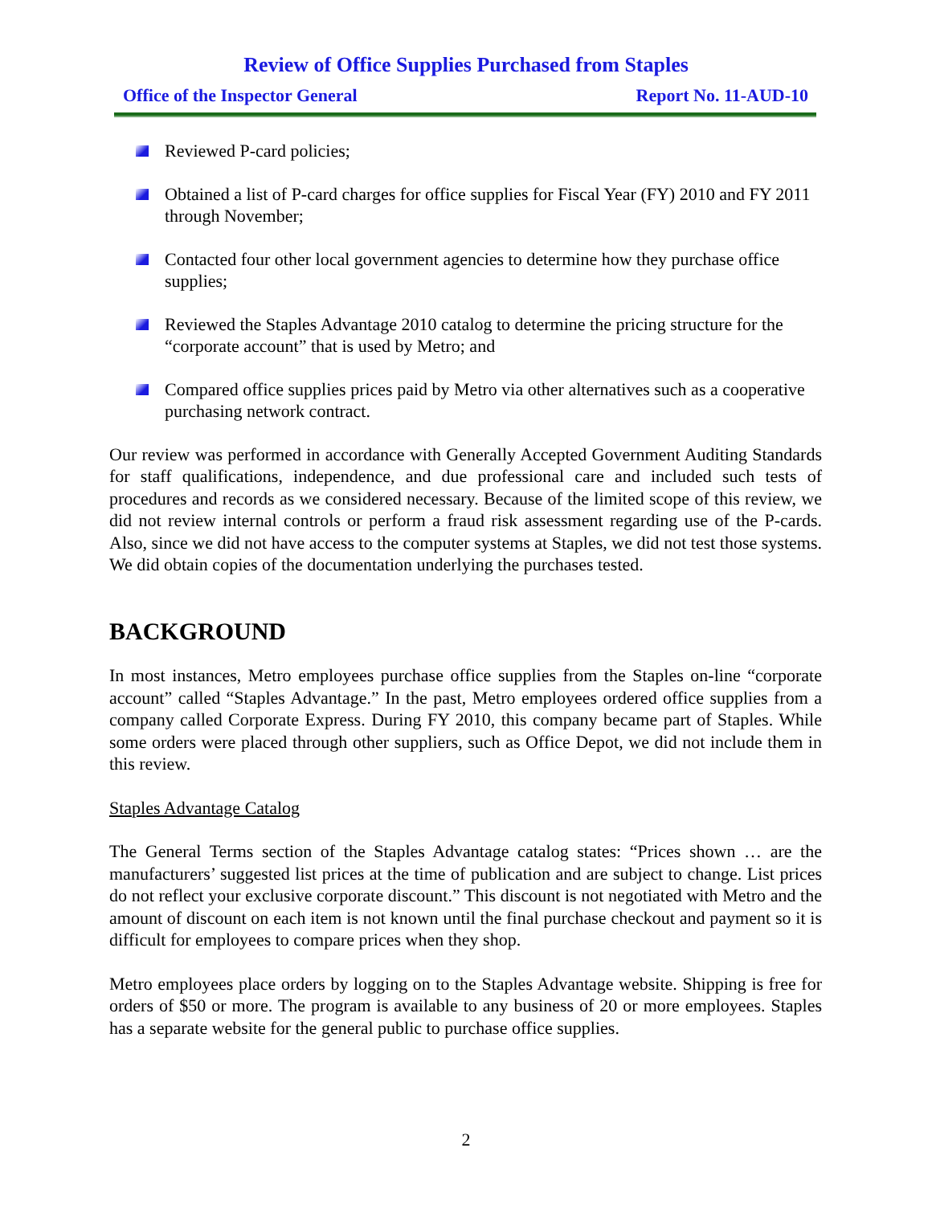Review of Office Supplies Purchased from Staples
Office of the Inspector General Report No. 11-AUD-10
Reviewed P-card policies;
Obtained a list of P-card charges for office supplies for Fiscal Year (FY) 2010 and FY 2011 through November;
Contacted four other local government agencies to determine how they purchase office supplies;
Reviewed the Staples Advantage 2010 catalog to determine the pricing structure for the “corporate account” that is used by Metro; and
Compared office supplies prices paid by Metro via other alternatives such as a cooperative purchasing network contract.
Our review was performed in accordance with Generally Accepted Government Auditing Standards for staff qualifications, independence, and due professional care and included such tests of procedures and records as we considered necessary. Because of the limited scope of this review, we did not review internal controls or perform a fraud risk assessment regarding use of the P-cards. Also, since we did not have access to the computer systems at Staples, we did not test those systems. We did obtain copies of the documentation underlying the purchases tested.
BACKGROUND
In most instances, Metro employees purchase office supplies from the Staples on-line “corporate account” called “Staples Advantage.” In the past, Metro employees ordered office supplies from a company called Corporate Express. During FY 2010, this company became part of Staples. While some orders were placed through other suppliers, such as Office Depot, we did not include them in this review.
Staples Advantage Catalog
The General Terms section of the Staples Advantage catalog states: “Prices shown … are the manufacturers’ suggested list prices at the time of publication and are subject to change. List prices do not reflect your exclusive corporate discount.” This discount is not negotiated with Metro and the amount of discount on each item is not known until the final purchase checkout and payment so it is difficult for employees to compare prices when they shop.
Metro employees place orders by logging on to the Staples Advantage website. Shipping is free for orders of $50 or more. The program is available to any business of 20 or more employees. Staples has a separate website for the general public to purchase office supplies.
2